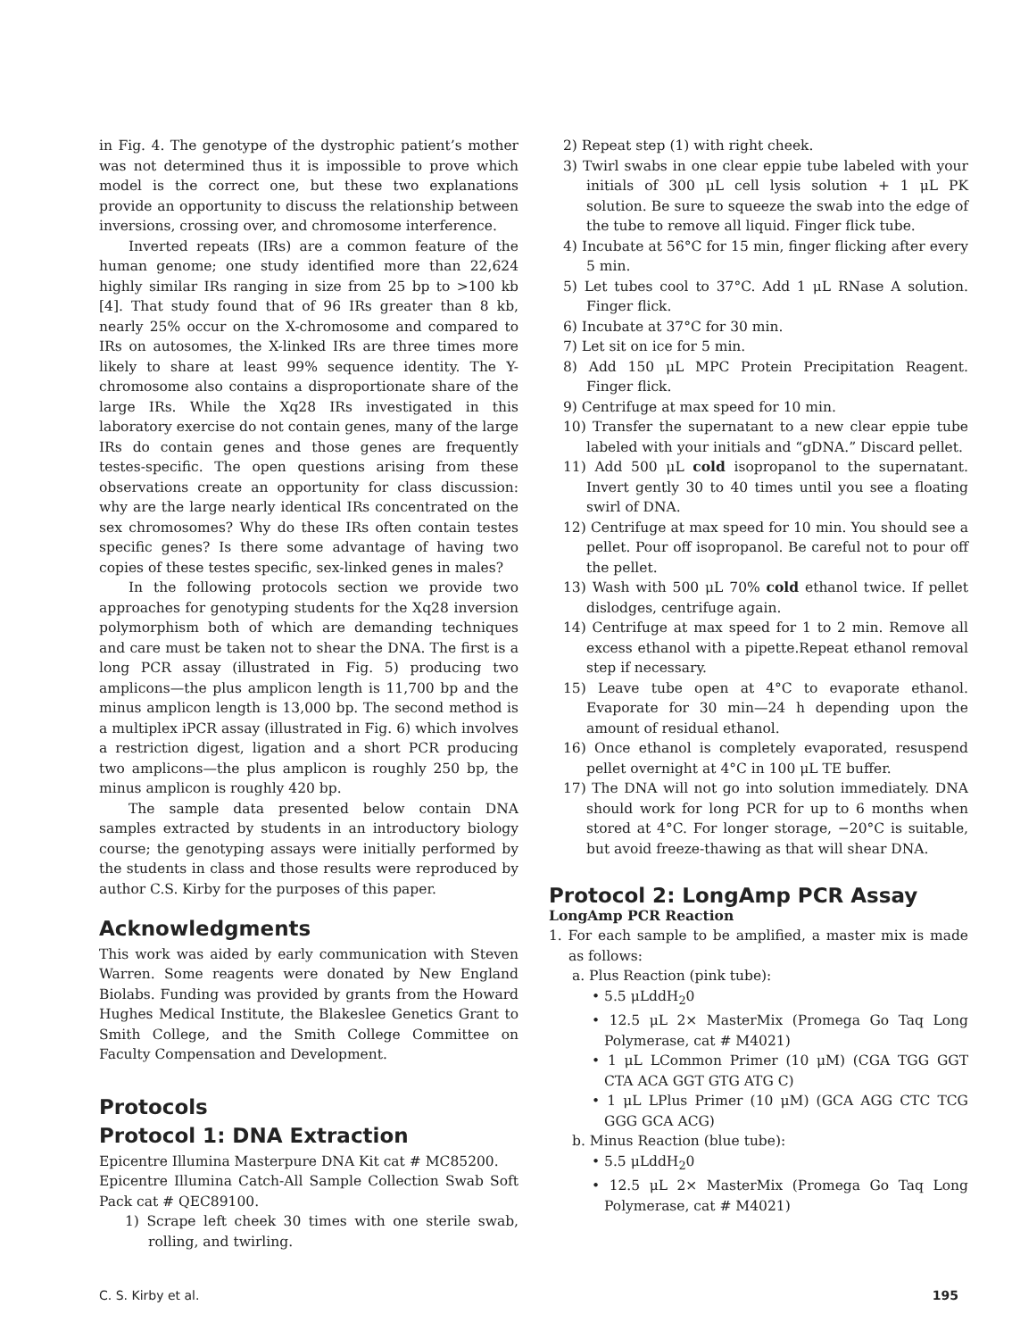in Fig. 4. The genotype of the dystrophic patient’s mother was not determined thus it is impossible to prove which model is the correct one, but these two explanations provide an opportunity to discuss the relationship between inversions, crossing over, and chromosome interference.
Inverted repeats (IRs) are a common feature of the human genome; one study identified more than 22,624 highly similar IRs ranging in size from 25 bp to >100 kb [4]. That study found that of 96 IRs greater than 8 kb, nearly 25% occur on the X-chromosome and compared to IRs on autosomes, the X-linked IRs are three times more likely to share at least 99% sequence identity. The Y-chromosome also contains a disproportionate share of the large IRs. While the Xq28 IRs investigated in this laboratory exercise do not contain genes, many of the large IRs do contain genes and those genes are frequently testes-specific. The open questions arising from these observations create an opportunity for class discussion: why are the large nearly identical IRs concentrated on the sex chromosomes? Why do these IRs often contain testes specific genes? Is there some advantage of having two copies of these testes specific, sex-linked genes in males?
In the following protocols section we provide two approaches for genotyping students for the Xq28 inversion polymorphism both of which are demanding techniques and care must be taken not to shear the DNA. The first is a long PCR assay (illustrated in Fig. 5) producing two amplicons—the plus amplicon length is 11,700 bp and the minus amplicon length is 13,000 bp. The second method is a multiplex iPCR assay (illustrated in Fig. 6) which involves a restriction digest, ligation and a short PCR producing two amplicons—the plus amplicon is roughly 250 bp, the minus amplicon is roughly 420 bp.
The sample data presented below contain DNA samples extracted by students in an introductory biology course; the genotyping assays were initially performed by the students in class and those results were reproduced by author C.S. Kirby for the purposes of this paper.
Acknowledgments
This work was aided by early communication with Steven Warren. Some reagents were donated by New England Biolabs. Funding was provided by grants from the Howard Hughes Medical Institute, the Blakeslee Genetics Grant to Smith College, and the Smith College Committee on Faculty Compensation and Development.
Protocols
Protocol 1: DNA Extraction
Epicentre Illumina Masterpure DNA Kit cat # MC85200.
Epicentre Illumina Catch-All Sample Collection Swab Soft Pack cat # QEC89100.
1) Scrape left cheek 30 times with one sterile swab, rolling, and twirling.
2) Repeat step (1) with right cheek.
3) Twirl swabs in one clear eppie tube labeled with your initials of 300 μL cell lysis solution + 1 μL PK solution. Be sure to squeeze the swab into the edge of the tube to remove all liquid. Finger flick tube.
4) Incubate at 56°C for 15 min, finger flicking after every 5 min.
5) Let tubes cool to 37°C. Add 1 μL RNase A solution. Finger flick.
6) Incubate at 37°C for 30 min.
7) Let sit on ice for 5 min.
8) Add 150 μL MPC Protein Precipitation Reagent. Finger flick.
9) Centrifuge at max speed for 10 min.
10) Transfer the supernatant to a new clear eppie tube labeled with your initials and “gDNA.” Discard pellet.
11) Add 500 μL cold isopropanol to the supernatant. Invert gently 30 to 40 times until you see a floating swirl of DNA.
12) Centrifuge at max speed for 10 min. You should see a pellet. Pour off isopropanol. Be careful not to pour off the pellet.
13) Wash with 500 μL 70% cold ethanol twice. If pellet dislodges, centrifuge again.
14) Centrifuge at max speed for 1 to 2 min. Remove all excess ethanol with a pipette.Repeat ethanol removal step if necessary.
15) Leave tube open at 4°C to evaporate ethanol. Evaporate for 30 min—24 h depending upon the amount of residual ethanol.
16) Once ethanol is completely evaporated, resuspend pellet overnight at 4°C in 100 μL TE buffer.
17) The DNA will not go into solution immediately. DNA should work for long PCR for up to 6 months when stored at 4°C. For longer storage, −20°C is suitable, but avoid freeze-thawing as that will shear DNA.
Protocol 2: LongAmp PCR Assay
LongAmp PCR Reaction
1. For each sample to be amplified, a master mix is made as follows:
a. Plus Reaction (pink tube):
• 5.5 μLddH<sub>2</sub>0
• 12.5 μL 2× MasterMix (Promega Go Taq Long Polymerase, cat # M4021)
• 1 μL LCommon Primer (10 μM) (CGA TGG GGT CTA ACA GGT GTG ATG C)
• 1 μL LPlus Primer (10 μM) (GCA AGG CTC TCG GGG GCA ACG)
b. Minus Reaction (blue tube):
• 5.5 μLddH<sub>2</sub>0
• 12.5 μL 2× MasterMix (Promega Go Taq Long Polymerase, cat # M4021)
C. S. Kirby et al. 195